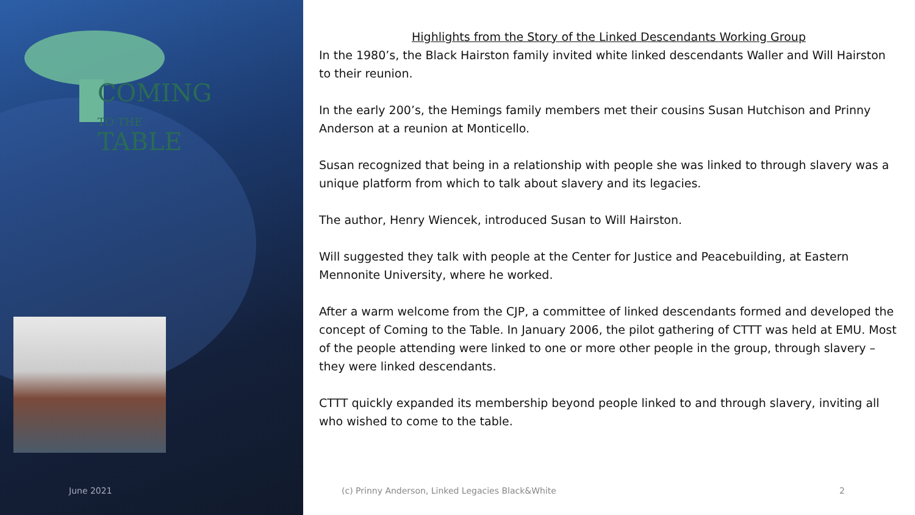COMING
TO THE TABLE
Highlights from the Story of the Linked Descendants Working Group
In the 1980’s, the Black Hairston family invited white linked descendants Waller and Will Hairston to their reunion.
In the early 200’s, the Hemings family members met their cousins Susan Hutchison and Prinny Anderson at a reunion at Monticello.
Susan recognized that being in a relationship with people she was linked to through slavery was a unique platform from which to talk about slavery and its legacies.
The author, Henry Wiencek, introduced Susan to Will Hairston.
Will suggested they talk with people at the Center for Justice and Peacebuilding, at Eastern Mennonite University, where he worked.
After a warm welcome from the CJP, a committee of linked descendants formed and developed the concept of Coming to the Table. In January 2006, the pilot gathering of CTTT was held at EMU. Most of the people attending were linked to one or more other people in the group, through slavery – they were linked descendants.
CTTT quickly expanded its membership beyond people linked to and through slavery, inviting all who wished to come to the table.
June 2021
(c) Prinny Anderson, Linked Legacies Black&White
2